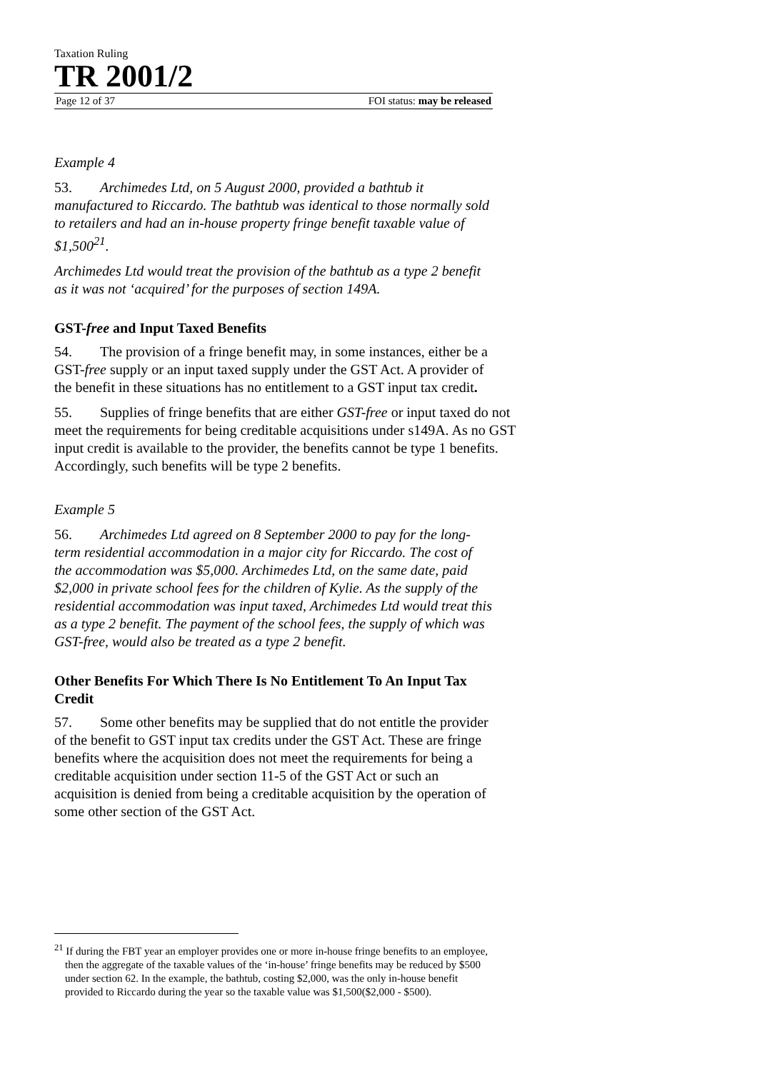Taxation Ruling
TR 2001/2
Page 12 of 37 FOI status: may be released
Example 4
53. Archimedes Ltd, on 5 August 2000, provided a bathtub it manufactured to Riccardo. The bathtub was identical to those normally sold to retailers and had an in-house property fringe benefit taxable value of $1,500<sup>21</sup>.
Archimedes Ltd would treat the provision of the bathtub as a type 2 benefit as it was not ‘acquired’ for the purposes of section 149A.
GST-free and Input Taxed Benefits
54. The provision of a fringe benefit may, in some instances, either be a GST-free supply or an input taxed supply under the GST Act. A provider of the benefit in these situations has no entitlement to a GST input tax credit.
55. Supplies of fringe benefits that are either GST-free or input taxed do not meet the requirements for being creditable acquisitions under s149A. As no GST input credit is available to the provider, the benefits cannot be type 1 benefits. Accordingly, such benefits will be type 2 benefits.
Example 5
56. Archimedes Ltd agreed on 8 September 2000 to pay for the long-term residential accommodation in a major city for Riccardo. The cost of the accommodation was $5,000. Archimedes Ltd, on the same date, paid $2,000 in private school fees for the children of Kylie. As the supply of the residential accommodation was input taxed, Archimedes Ltd would treat this as a type 2 benefit. The payment of the school fees, the supply of which was GST-free, would also be treated as a type 2 benefit.
Other Benefits For Which There Is No Entitlement To An Input Tax Credit
57. Some other benefits may be supplied that do not entitle the provider of the benefit to GST input tax credits under the GST Act. These are fringe benefits where the acquisition does not meet the requirements for being a creditable acquisition under section 11-5 of the GST Act or such an acquisition is denied from being a creditable acquisition by the operation of some other section of the GST Act.
<sup>21</sup> If during the FBT year an employer provides one or more in-house fringe benefits to an employee, then the aggregate of the taxable values of the ‘in-house’ fringe benefits may be reduced by $500 under section 62. In the example, the bathtub, costing $2,000, was the only in-house benefit provided to Riccardo during the year so the taxable value was $1,500($2,000 - $500).